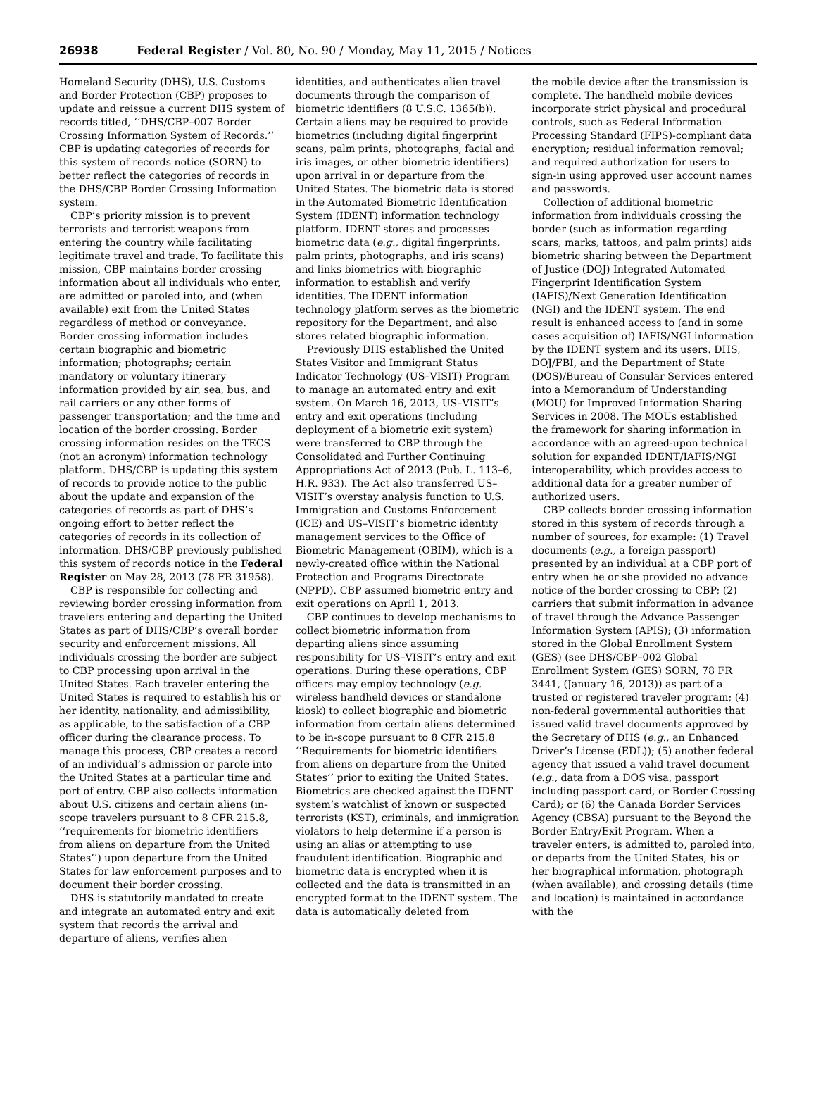26938 Federal Register / Vol. 80, No. 90 / Monday, May 11, 2015 / Notices
Homeland Security (DHS), U.S. Customs and Border Protection (CBP) proposes to update and reissue a current DHS system of records titled, ‘‘DHS/CBP–007 Border Crossing Information System of Records.’’ CBP is updating categories of records for this system of records notice (SORN) to better reflect the categories of records in the DHS/CBP Border Crossing Information system.
CBP’s priority mission is to prevent terrorists and terrorist weapons from entering the country while facilitating legitimate travel and trade. To facilitate this mission, CBP maintains border crossing information about all individuals who enter, are admitted or paroled into, and (when available) exit from the United States regardless of method or conveyance. Border crossing information includes certain biographic and biometric information; photographs; certain mandatory or voluntary itinerary information provided by air, sea, bus, and rail carriers or any other forms of passenger transportation; and the time and location of the border crossing. Border crossing information resides on the TECS (not an acronym) information technology platform. DHS/CBP is updating this system of records to provide notice to the public about the update and expansion of the categories of records as part of DHS’s ongoing effort to better reflect the categories of records in its collection of information. DHS/CBP previously published this system of records notice in the Federal Register on May 28, 2013 (78 FR 31958).
CBP is responsible for collecting and reviewing border crossing information from travelers entering and departing the United States as part of DHS/CBP’s overall border security and enforcement missions. All individuals crossing the border are subject to CBP processing upon arrival in the United States. Each traveler entering the United States is required to establish his or her identity, nationality, and admissibility, as applicable, to the satisfaction of a CBP officer during the clearance process. To manage this process, CBP creates a record of an individual’s admission or parole into the United States at a particular time and port of entry. CBP also collects information about U.S. citizens and certain aliens (in-scope travelers pursuant to 8 CFR 215.8, ‘‘requirements for biometric identifiers from aliens on departure from the United States’’) upon departure from the United States for law enforcement purposes and to document their border crossing.
DHS is statutorily mandated to create and integrate an automated entry and exit system that records the arrival and departure of aliens, verifies alien
identities, and authenticates alien travel documents through the comparison of biometric identifiers (8 U.S.C. 1365(b)). Certain aliens may be required to provide biometrics (including digital fingerprint scans, palm prints, photographs, facial and iris images, or other biometric identifiers) upon arrival in or departure from the United States. The biometric data is stored in the Automated Biometric Identification System (IDENT) information technology platform. IDENT stores and processes biometric data (e.g., digital fingerprints, palm prints, photographs, and iris scans) and links biometrics with biographic information to establish and verify identities. The IDENT information technology platform serves as the biometric repository for the Department, and also stores related biographic information.
Previously DHS established the United States Visitor and Immigrant Status Indicator Technology (US–VISIT) Program to manage an automated entry and exit system. On March 16, 2013, US–VISIT’s entry and exit operations (including deployment of a biometric exit system) were transferred to CBP through the Consolidated and Further Continuing Appropriations Act of 2013 (Pub. L. 113–6, H.R. 933). The Act also transferred US–VISIT’s overstay analysis function to U.S. Immigration and Customs Enforcement (ICE) and US–VISIT’s biometric identity management services to the Office of Biometric Management (OBIM), which is a newly-created office within the National Protection and Programs Directorate (NPPD). CBP assumed biometric entry and exit operations on April 1, 2013.
CBP continues to develop mechanisms to collect biometric information from departing aliens since assuming responsibility for US–VISIT’s entry and exit operations. During these operations, CBP officers may employ technology (e.g. wireless handheld devices or standalone kiosk) to collect biographic and biometric information from certain aliens determined to be in-scope pursuant to 8 CFR 215.8 ‘‘Requirements for biometric identifiers from aliens on departure from the United States’’ prior to exiting the United States. Biometrics are checked against the IDENT system’s watchlist of known or suspected terrorists (KST), criminals, and immigration violators to help determine if a person is using an alias or attempting to use fraudulent identification. Biographic and biometric data is encrypted when it is collected and the data is transmitted in an encrypted format to the IDENT system. The data is automatically deleted from
the mobile device after the transmission is complete. The handheld mobile devices incorporate strict physical and procedural controls, such as Federal Information Processing Standard (FIPS)-compliant data encryption; residual information removal; and required authorization for users to sign-in using approved user account names and passwords.
Collection of additional biometric information from individuals crossing the border (such as information regarding scars, marks, tattoos, and palm prints) aids biometric sharing between the Department of Justice (DOJ) Integrated Automated Fingerprint Identification System (IAFIS)/Next Generation Identification (NGI) and the IDENT system. The end result is enhanced access to (and in some cases acquisition of) IAFIS/NGI information by the IDENT system and its users. DHS, DOJ/FBI, and the Department of State (DOS)/Bureau of Consular Services entered into a Memorandum of Understanding (MOU) for Improved Information Sharing Services in 2008. The MOUs established the framework for sharing information in accordance with an agreed-upon technical solution for expanded IDENT/IAFIS/NGI interoperability, which provides access to additional data for a greater number of authorized users.
CBP collects border crossing information stored in this system of records through a number of sources, for example: (1) Travel documents (e.g., a foreign passport) presented by an individual at a CBP port of entry when he or she provided no advance notice of the border crossing to CBP; (2) carriers that submit information in advance of travel through the Advance Passenger Information System (APIS); (3) information stored in the Global Enrollment System (GES) (see DHS/CBP–002 Global Enrollment System (GES) SORN, 78 FR 3441, (January 16, 2013)) as part of a trusted or registered traveler program; (4) non-federal governmental authorities that issued valid travel documents approved by the Secretary of DHS (e.g., an Enhanced Driver’s License (EDL)); (5) another federal agency that issued a valid travel document (e.g., data from a DOS visa, passport including passport card, or Border Crossing Card); or (6) the Canada Border Services Agency (CBSA) pursuant to the Beyond the Border Entry/Exit Program. When a traveler enters, is admitted to, paroled into, or departs from the United States, his or her biographical information, photograph (when available), and crossing details (time and location) is maintained in accordance with the